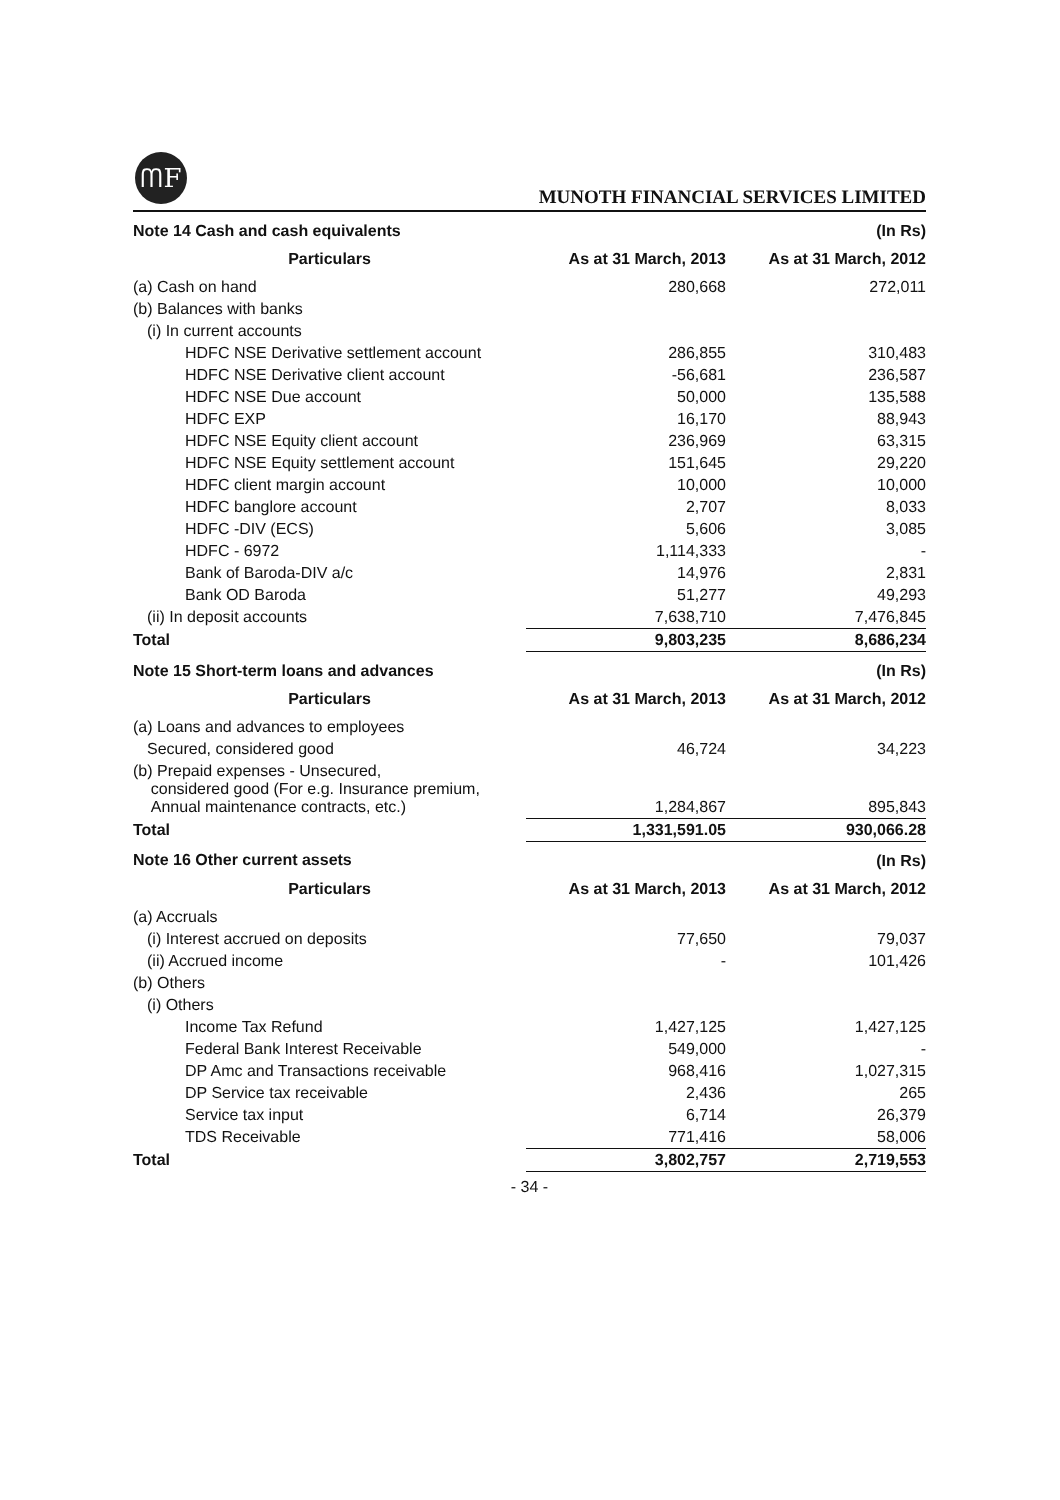ᗰF
MUNOTH FINANCIAL SERVICES LIMITED
| Note 14 Cash and cash equivalents | | (In Rs) |
| Particulars | As at 31 March, 2013 | As at 31 March, 2012 |
| (a) Cash on hand | 280,668 | 272,011 |
| (b) Balances with banks | | |
| (i) In current accounts | | |
| HDFC NSE Derivative settlement account | 286,855 | 310,483 |
| HDFC NSE Derivative client account | -56,681 | 236,587 |
| HDFC NSE Due account | 50,000 | 135,588 |
| HDFC EXP | 16,170 | 88,943 |
| HDFC NSE Equity client account | 236,969 | 63,315 |
| HDFC NSE Equity settlement account | 151,645 | 29,220 |
| HDFC client margin account | 10,000 | 10,000 |
| HDFC banglore account | 2,707 | 8,033 |
| HDFC -DIV (ECS) | 5,606 | 3,085 |
| HDFC - 6972 | 1,114,333 | - |
| Bank of Baroda-DIV a/c | 14,976 | 2,831 |
| Bank OD Baroda | 51,277 | 49,293 |
| (ii) In deposit accounts | 7,638,710 | 7,476,845 |
| Total | 9,803,235 | 8,686,234 |
| Note 15 Short-term loans and advances | | (In Rs) |
| Particulars | As at 31 March, 2013 | As at 31 March, 2012 |
| (a) Loans and advances to employees | | |
| Secured, considered good | 46,724 | 34,223 |
| (b) Prepaid expenses - Unsecured, considered good (For e.g. Insurance premium, Annual maintenance contracts, etc.) | 1,284,867 | 895,843 |
| Total | 1,331,591.05 | 930,066.28 |
| Note 16 Other current assets | | (In Rs) |
| Particulars | As at 31 March, 2013 | As at 31 March, 2012 |
| (a) Accruals | | |
| (i) Interest accrued on deposits | 77,650 | 79,037 |
| (ii) Accrued income | - | 101,426 |
| (b) Others | | |
| (i) Others | | |
| Income Tax Refund | 1,427,125 | 1,427,125 |
| Federal Bank Interest Receivable | 549,000 | - |
| DP Amc and Transactions receivable | 968,416 | 1,027,315 |
| DP Service tax receivable | 2,436 | 265 |
| Service tax input | 6,714 | 26,379 |
| TDS Receivable | 771,416 | 58,006 |
| Total | 3,802,757 | 2,719,553 |
- 34 -